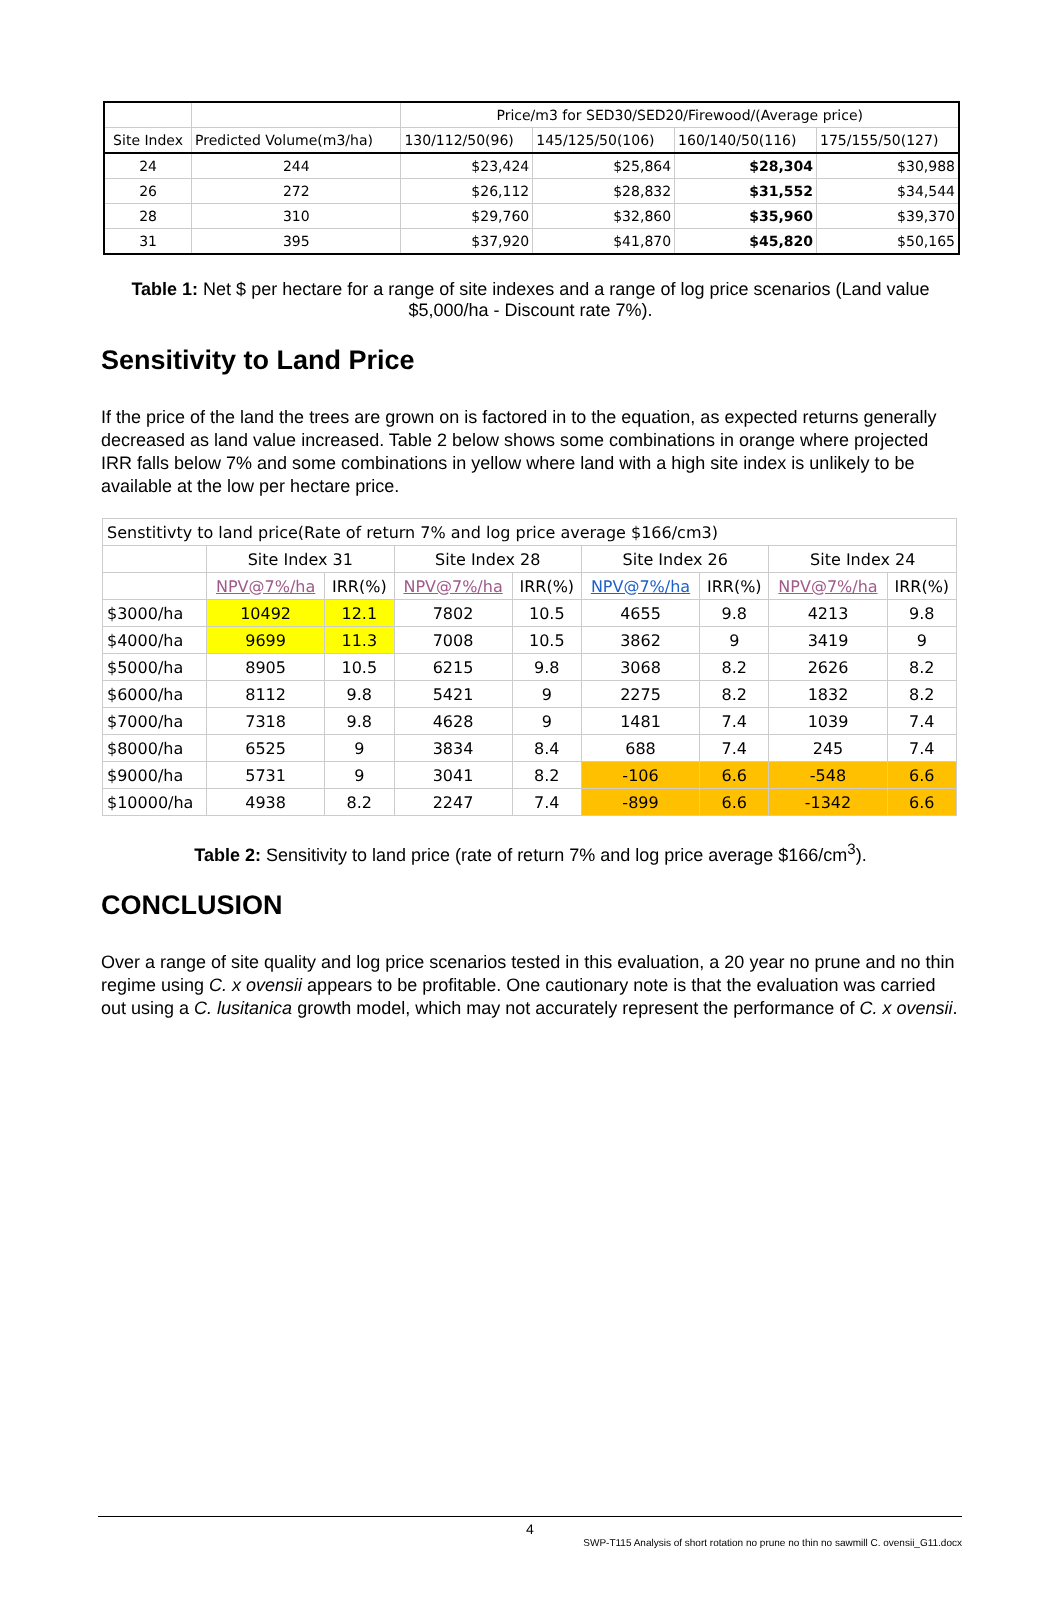| | | Price/m3 for SED30/SED20/Firewood/(Average price) | | | |
| Site Index | Predicted Volume(m3/ha) | 130/112/50(96) | 145/125/50(106) | 160/140/50(116) | 175/155/50(127) |
| 24 | 244 | $23,424 | $25,864 | $28,304 | $30,988 |
| 26 | 272 | $26,112 | $28,832 | $31,552 | $34,544 |
| 28 | 310 | $29,760 | $32,860 | $35,960 | $39,370 |
| 31 | 395 | $37,920 | $41,870 | $45,820 | $50,165 |
Table 1: Net $ per hectare for a range of site indexes and a range of log price scenarios (Land value $5,000/ha - Discount rate 7%).
Sensitivity to Land Price
If the price of the land the trees are grown on is factored in to the equation, as expected returns generally decreased as land value increased. Table 2 below shows some combinations in orange where projected IRR falls below 7% and some combinations in yellow where land with a high site index is unlikely to be available at the low per hectare price.
| Senstitivty to land price(Rate of return 7% and log price average $166/cm3) | | | | | | | | |
| | Site Index 31 | | Site Index 28 | | Site Index 26 | | Site Index 24 | |
| | NPV@7%/ha | IRR(%) | NPV@7%/ha | IRR(%) | NPV@7%/ha | IRR(%) | NPV@7%/ha | IRR(%) |
| $3000/ha | 10492 | 12.1 | 7802 | 10.5 | 4655 | 9.8 | 4213 | 9.8 |
| $4000/ha | 9699 | 11.3 | 7008 | 10.5 | 3862 | 9 | 3419 | 9 |
| $5000/ha | 8905 | 10.5 | 6215 | 9.8 | 3068 | 8.2 | 2626 | 8.2 |
| $6000/ha | 8112 | 9.8 | 5421 | 9 | 2275 | 8.2 | 1832 | 8.2 |
| $7000/ha | 7318 | 9.8 | 4628 | 9 | 1481 | 7.4 | 1039 | 7.4 |
| $8000/ha | 6525 | 9 | 3834 | 8.4 | 688 | 7.4 | 245 | 7.4 |
| $9000/ha | 5731 | 9 | 3041 | 8.2 | -106 | 6.6 | -548 | 6.6 |
| $10000/ha | 4938 | 8.2 | 2247 | 7.4 | -899 | 6.6 | -1342 | 6.6 |
Table 2: Sensitivity to land price (rate of return 7% and log price average $166/cm<sup>3</sup>).
CONCLUSION
Over a range of site quality and log price scenarios tested in this evaluation, a 20 year no prune and no thin regime using C. x ovensii appears to be profitable. One cautionary note is that the evaluation was carried out using a C. lusitanica growth model, which may not accurately represent the performance of C. x ovensii.
4
SWP-T115 Analysis of short rotation no prune no thin no sawmill C. ovensii_G11.docx